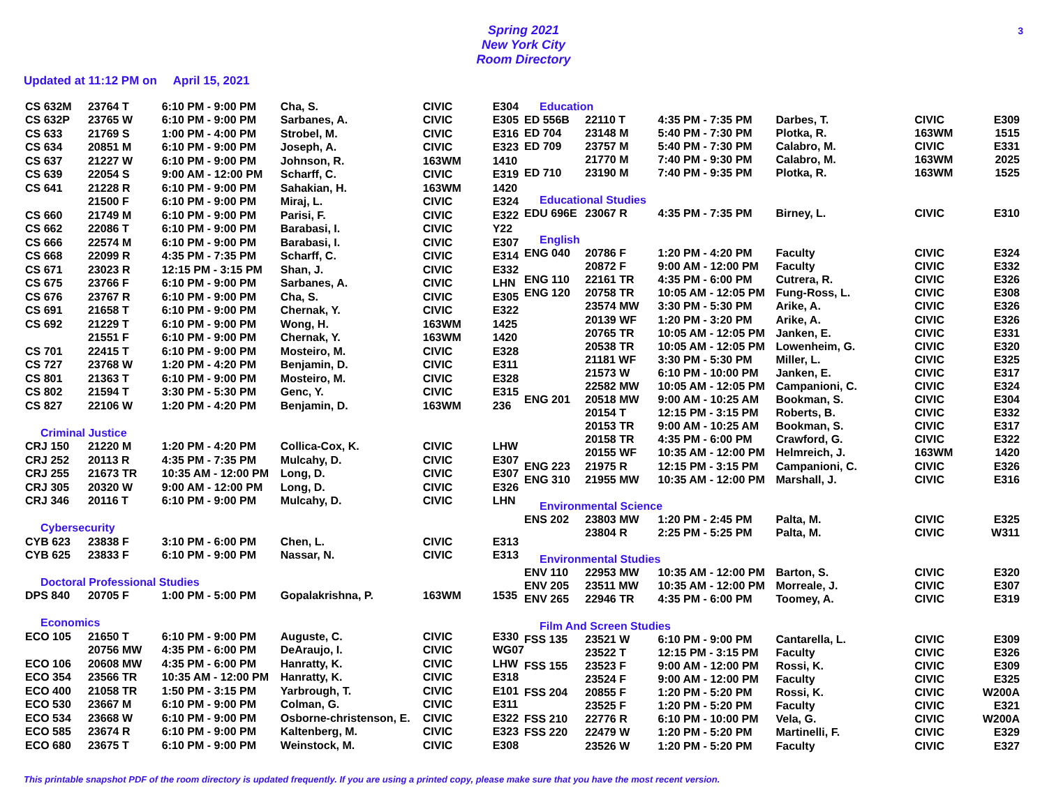Spring 2021
New York City
Room Directory
3
Updated at 11:12 PM on April 15, 2021
| CS 632M | 23764 T | 6:10 PM - 9:00 PM | Cha, S. | CIVIC | E304 |
| CS 632P | 23765 W | 6:10 PM - 9:00 PM | Sarbanes, A. | CIVIC | E305 |
| CS 633 | 21769 S | 1:00 PM - 4:00 PM | Strobel, M. | CIVIC | E316 |
| CS 634 | 20851 M | 6:10 PM - 9:00 PM | Joseph, A. | CIVIC | E323 |
| CS 637 | 21227 W | 6:10 PM - 9:00 PM | Johnson, R. | 163WM | 1410 |
| CS 639 | 22054 S | 9:00 AM - 12:00 PM | Scharff, C. | CIVIC | E319 |
| CS 641 | 21228 R | 6:10 PM - 9:00 PM | Sahakian, H. | 163WM | 1420 |
| | 21500 F | 6:10 PM - 9:00 PM | Miraj, L. | CIVIC | E324 |
| CS 660 | 21749 M | 6:10 PM - 9:00 PM | Parisi, F. | CIVIC | E322 |
| CS 662 | 22086 T | 6:10 PM - 9:00 PM | Barabasi, I. | CIVIC | Y22 |
| CS 666 | 22574 M | 6:10 PM - 9:00 PM | Barabasi, I. | CIVIC | E307 |
| CS 668 | 22099 R | 4:35 PM - 7:35 PM | Scharff, C. | CIVIC | E314 |
| CS 671 | 23023 R | 12:15 PM - 3:15 PM | Shan, J. | CIVIC | E332 |
| CS 675 | 23766 F | 6:10 PM - 9:00 PM | Sarbanes, A. | CIVIC | LHN |
| CS 676 | 23767 R | 6:10 PM - 9:00 PM | Cha, S. | CIVIC | E305 |
| CS 691 | 21658 T | 6:10 PM - 9:00 PM | Chernak, Y. | CIVIC | E322 |
| CS 692 | 21229 T | 6:10 PM - 9:00 PM | Wong, H. | 163WM | 1425 |
| | 21551 F | 6:10 PM - 9:00 PM | Chernak, Y. | 163WM | 1420 |
| CS 701 | 22415 T | 6:10 PM - 9:00 PM | Mosteiro, M. | CIVIC | E328 |
| CS 727 | 23768 W | 1:20 PM - 4:20 PM | Benjamin, D. | CIVIC | E311 |
| CS 801 | 21363 T | 6:10 PM - 9:00 PM | Mosteiro, M. | CIVIC | E328 |
| CS 802 | 21594 T | 3:30 PM - 5:30 PM | Genc, Y. | CIVIC | E315 |
| CS 827 | 22106 W | 1:20 PM - 4:20 PM | Benjamin, D. | 163WM | 236 |
| Criminal Justice | | | | | |
| CRJ 150 | 21220 M | 1:20 PM - 4:20 PM | Collica-Cox, K. | CIVIC | LHW |
| CRJ 252 | 20113 R | 4:35 PM - 7:35 PM | Mulcahy, D. | CIVIC | E307 |
| CRJ 255 | 21673 TR | 10:35 AM - 12:00 PM | Long, D. | CIVIC | E307 |
| CRJ 305 | 20320 W | 9:00 AM - 12:00 PM | Long, D. | CIVIC | E326 |
| CRJ 346 | 20116 T | 6:10 PM - 9:00 PM | Mulcahy, D. | CIVIC | LHN |
| Cybersecurity | | | | | |
| CYB 623 | 23838 F | 3:10 PM - 6:00 PM | Chen, L. | CIVIC | E313 |
| CYB 625 | 23833 F | 6:10 PM - 9:00 PM | Nassar, N. | CIVIC | E313 |
| Doctoral Professional Studies | | | | | |
| DPS 840 | 20705 F | 1:00 PM - 5:00 PM | Gopalakrishna, P. | 163WM | 1535 |
| Economics | | | | | |
| ECO 105 | 21650 T | 6:10 PM - 9:00 PM | Auguste, C. | CIVIC | E330 |
| | 20756 MW | 4:35 PM - 6:00 PM | DeAraujo, I. | CIVIC | WG07 |
| ECO 106 | 20608 MW | 4:35 PM - 6:00 PM | Hanratty, K. | CIVIC | LHW |
| ECO 354 | 23566 TR | 10:35 AM - 12:00 PM | Hanratty, K. | CIVIC | E318 |
| ECO 400 | 21058 TR | 1:50 PM - 3:15 PM | Yarbrough, T. | CIVIC | E101 |
| ECO 530 | 23667 M | 6:10 PM - 9:00 PM | Colman, G. | CIVIC | E311 |
| ECO 534 | 23668 W | 6:10 PM - 9:00 PM | Osborne-christenson, E. | CIVIC | E322 |
| ECO 585 | 23674 R | 6:10 PM - 9:00 PM | Kaltenberg, M. | CIVIC | E323 |
| ECO 680 | 23675 T | 6:10 PM - 9:00 PM | Weinstock, M. | CIVIC | E308 |
| Education | | | | | |
| ED 556B | 22110 T | 4:35 PM - 7:35 PM | Darbes, T. | CIVIC | E309 |
| ED 704 | 23148 M | 5:40 PM - 7:30 PM | Plotka, R. | 163WM | 1515 |
| ED 709 | 23757 M | 5:40 PM - 7:30 PM | Calabro, M. | CIVIC | E331 |
| | 21770 M | 7:40 PM - 9:30 PM | Calabro, M. | 163WM | 2025 |
| ED 710 | 23190 M | 7:40 PM - 9:35 PM | Plotka, R. | 163WM | 1525 |
| Educational Studies | | | | | |
| EDU 696E | 23067 R | 4:35 PM - 7:35 PM | Birney, L. | CIVIC | E310 |
| English | | | | | |
| ENG 040 | 20786 F | 1:20 PM - 4:20 PM | Faculty | CIVIC | E324 |
| | 20872 F | 9:00 AM - 12:00 PM | Faculty | CIVIC | E332 |
| ENG 110 | 22161 TR | 4:35 PM - 6:00 PM | Cutrera, R. | CIVIC | E326 |
| ENG 120 | 20758 TR | 10:05 AM - 12:05 PM | Fung-Ross, L. | CIVIC | E308 |
| | 23574 MW | 3:30 PM - 5:30 PM | Arike, A. | CIVIC | E326 |
| | 20139 WF | 1:20 PM - 3:20 PM | Arike, A. | CIVIC | E326 |
| | 20765 TR | 10:05 AM - 12:05 PM | Janken, E. | CIVIC | E331 |
| | 20538 TR | 10:05 AM - 12:05 PM | Lowenheim, G. | CIVIC | E320 |
| | 21181 WF | 3:30 PM - 5:30 PM | Miller, L. | CIVIC | E325 |
| | 21573 W | 6:10 PM - 10:00 PM | Janken, E. | CIVIC | E317 |
| | 22582 MW | 10:05 AM - 12:05 PM | Campanioni, C. | CIVIC | E324 |
| ENG 201 | 20518 MW | 9:00 AM - 10:25 AM | Bookman, S. | CIVIC | E304 |
| | 20154 T | 12:15 PM - 3:15 PM | Roberts, B. | CIVIC | E332 |
| | 20153 TR | 9:00 AM - 10:25 AM | Bookman, S. | CIVIC | E317 |
| | 20158 TR | 4:35 PM - 6:00 PM | Crawford, G. | CIVIC | E322 |
| | 20155 WF | 10:35 AM - 12:00 PM | Helmreich, J. | 163WM | 1420 |
| ENG 223 | 21975 R | 12:15 PM - 3:15 PM | Campanioni, C. | CIVIC | E326 |
| ENG 310 | 21955 MW | 10:35 AM - 12:00 PM | Marshall, J. | CIVIC | E316 |
| Environmental Science | | | | | |
| ENS 202 | 23803 MW | 1:20 PM - 2:45 PM | Palta, M. | CIVIC | E325 |
| | 23804 R | 2:25 PM - 5:25 PM | Palta, M. | CIVIC | W311 |
| Environmental Studies | | | | | |
| ENV 110 | 22953 MW | 10:35 AM - 12:00 PM | Barton, S. | CIVIC | E320 |
| ENV 205 | 23511 MW | 10:35 AM - 12:00 PM | Morreale, J. | CIVIC | E307 |
| ENV 265 | 22946 TR | 4:35 PM - 6:00 PM | Toomey, A. | CIVIC | E319 |
| Film And Screen Studies | | | | | |
| FSS 135 | 23521 W | 6:10 PM - 9:00 PM | Cantarella, L. | CIVIC | E309 |
| | 23522 T | 12:15 PM - 3:15 PM | Faculty | CIVIC | E326 |
| FSS 155 | 23523 F | 9:00 AM - 12:00 PM | Rossi, K. | CIVIC | E309 |
| | 23524 F | 9:00 AM - 12:00 PM | Faculty | CIVIC | E325 |
| FSS 204 | 20855 F | 1:20 PM - 5:20 PM | Rossi, K. | CIVIC | W200A |
| | 23525 F | 1:20 PM - 5:20 PM | Faculty | CIVIC | E321 |
| FSS 210 | 22776 R | 6:10 PM - 10:00 PM | Vela, G. | CIVIC | W200A |
| FSS 220 | 22479 W | 1:20 PM - 5:20 PM | Martinelli, F. | CIVIC | E329 |
| | 23526 W | 1:20 PM - 5:20 PM | Faculty | CIVIC | E327 |
This printable snapshot PDF of the room directory is updated frequently. If you are using a printed copy, please make sure that you have the most recent version.